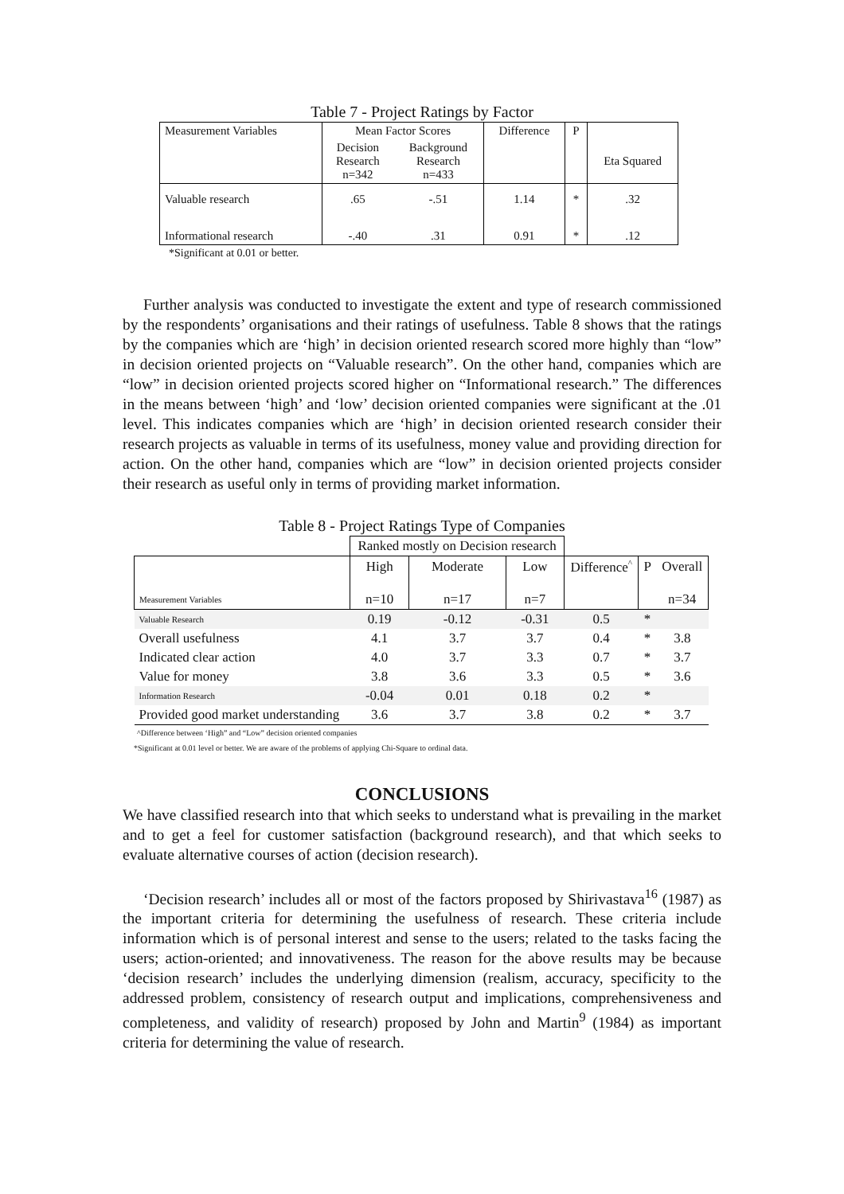Table 7 - Project Ratings by Factor
| Measurement Variables | Mean Factor Scores | | Difference | P | |
| | Decision Research n=342 | Background Research n=433 | | | Eta Squared |
| Valuable research | .65 | -.51 | 1.14 | * | .32 |
| Informational research | -.40 | .31 | 0.91 | * | .12 |
*Significant at 0.01 or better.
Further analysis was conducted to investigate the extent and type of research commissioned by the respondents’ organisations and their ratings of usefulness. Table 8 shows that the ratings by the companies which are ‘high’ in decision oriented research scored more highly than “low” in decision oriented projects on “Valuable research”. On the other hand, companies which are “low” in decision oriented projects scored higher on “Informational research.” The differences in the means between ‘high’ and ‘low’ decision oriented companies were significant at the .01 level. This indicates companies which are ‘high’ in decision oriented research consider their research projects as valuable in terms of its usefulness, money value and providing direction for action. On the other hand, companies which are “low” in decision oriented projects consider their research as useful only in terms of providing market information.
Table 8 - Project Ratings Type of Companies
| | Ranked mostly on Decision research | | | | | |
| | High | Moderate | Low | Difference<sup>^</sup> | P | Overall |
| Measurement Variables | n=10 | n=17 | n=7 | | | n=34 |
| Valuable Research | 0.19 | -0.12 | -0.31 | 0.5 | * | |
| Overall usefulness | 4.1 | 3.7 | 3.7 | 0.4 | * | 3.8 |
| Indicated clear action | 4.0 | 3.7 | 3.3 | 0.7 | * | 3.7 |
| Value for money | 3.8 | 3.6 | 3.3 | 0.5 | * | 3.6 |
| Information Research | -0.04 | 0.01 | 0.18 | 0.2 | * | |
| Provided good market understanding | 3.6 | 3.7 | 3.8 | 0.2 | * | 3.7 |
^Difference between ‘High” and “Low” decision oriented companies
*Significant at 0.01 level or better. We are aware of the problems of applying Chi-Square to ordinal data.
CONCLUSIONS
We have classified research into that which seeks to understand what is prevailing in the market and to get a feel for customer satisfaction (background research), and that which seeks to evaluate alternative courses of action (decision research).
‘Decision research’ includes all or most of the factors proposed by Shirivastava<sup>16</sup> (1987) as the important criteria for determining the usefulness of research. These criteria include information which is of personal interest and sense to the users; related to the tasks facing the users; action-oriented; and innovativeness. The reason for the above results may be because ‘decision research’ includes the underlying dimension (realism, accuracy, specificity to the addressed problem, consistency of research output and implications, comprehensiveness and completeness, and validity of research) proposed by John and Martin<sup>9</sup> (1984) as important criteria for determining the value of research.